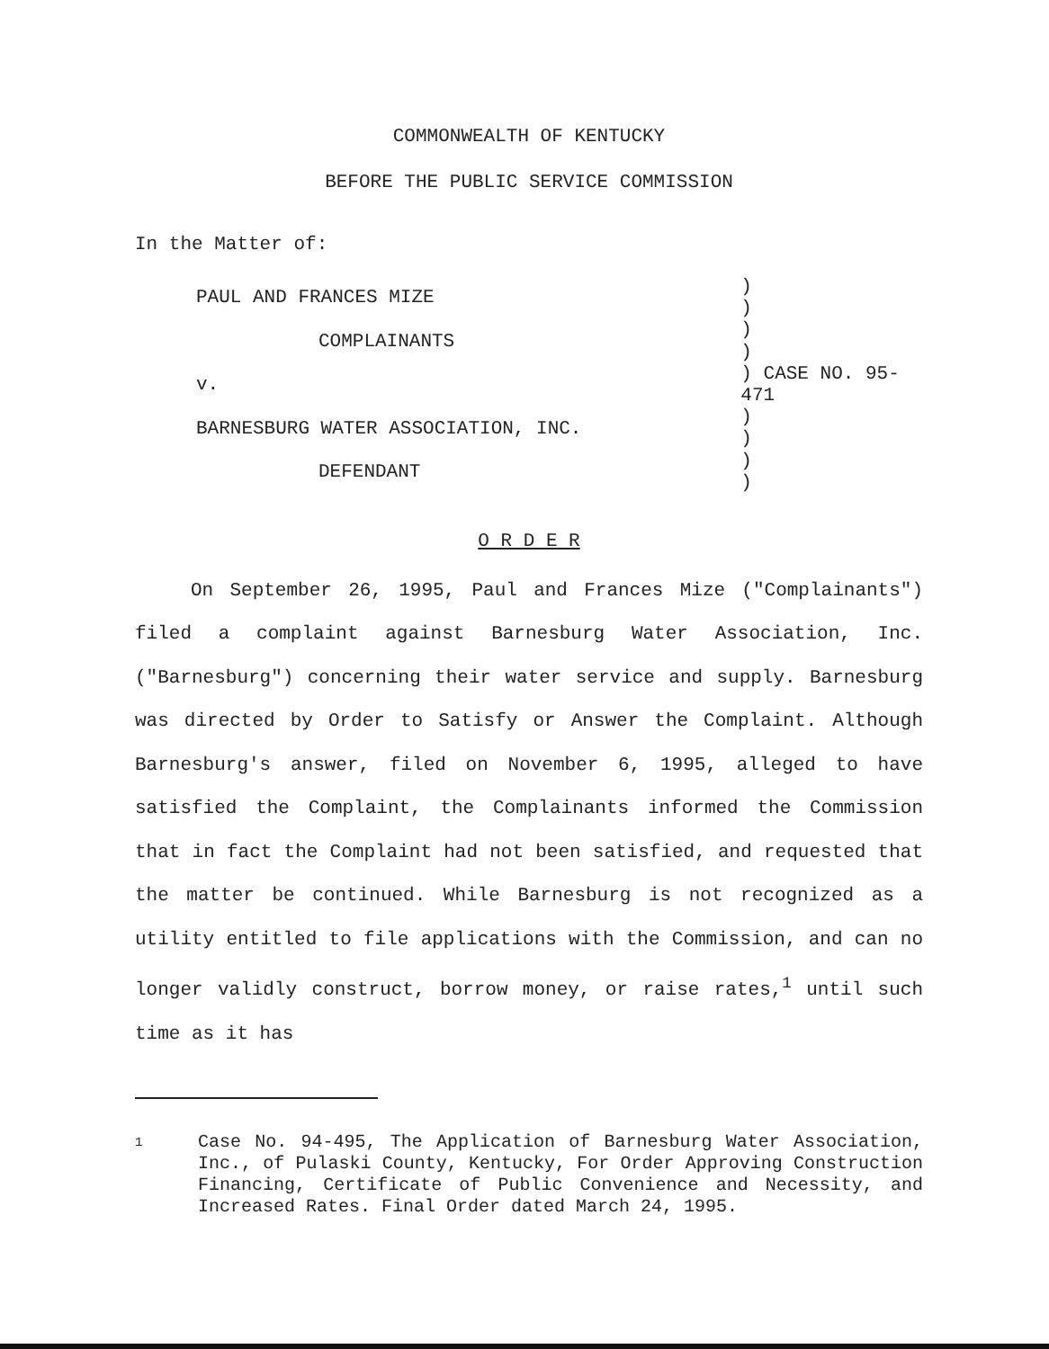COMMONWEALTH OF KENTUCKY
BEFORE THE PUBLIC SERVICE COMMISSION
In the Matter of:
PAUL AND FRANCES MIZE
COMPLAINANTS
v.
BARNESBURG WATER ASSOCIATION, INC.
DEFENDANT
)
)
)
)
) CASE NO. 95-471
)
)
)
)
O R D E R
On September 26, 1995, Paul and Frances Mize ("Complainants") filed a complaint against Barnesburg Water Association, Inc. ("Barnesburg") concerning their water service and supply. Barnesburg was directed by Order to Satisfy or Answer the Complaint. Although Barnesburg's answer, filed on November 6, 1995, alleged to have satisfied the Complaint, the Complainants informed the Commission that in fact the Complaint had not been satisfied, and requested that the matter be continued. While Barnesburg is not recognized as a utility entitled to file applications with the Commission, and can no longer validly construct, borrow money, or raise rates,<sup>1</sup> until such time as it has
1
Case No. 94-495, The Application of Barnesburg Water Association, Inc., of Pulaski County, Kentucky, For Order Approving Construction Financing, Certificate of Public Convenience and Necessity, and Increased Rates. Final Order dated March 24, 1995.